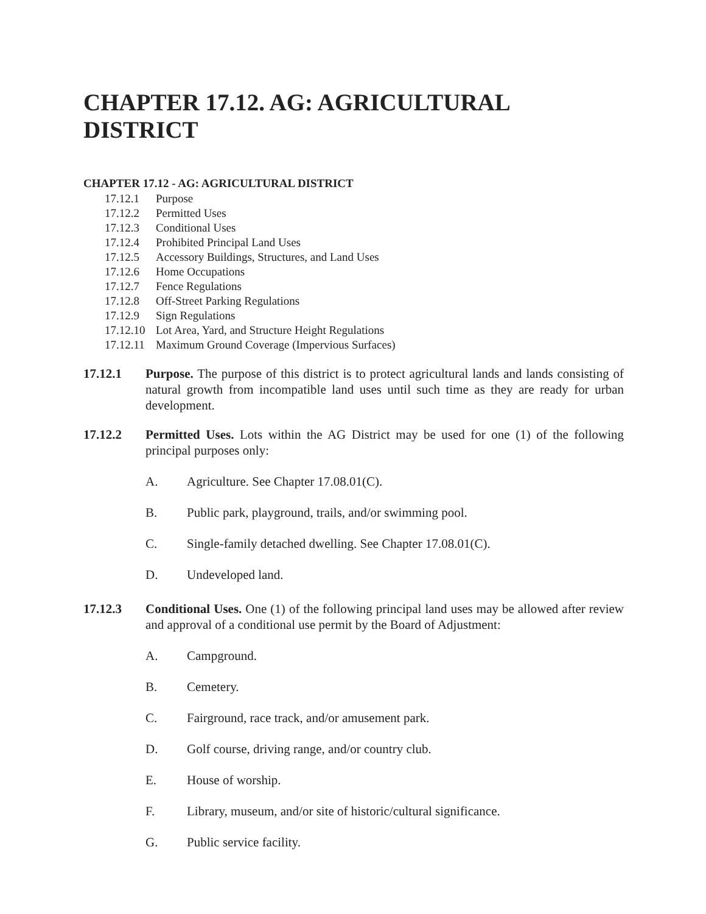CHAPTER 17.12. AG: AGRICULTURAL DISTRICT
CHAPTER 17.12 - AG: AGRICULTURAL DISTRICT
17.12.1 Purpose
17.12.2 Permitted Uses
17.12.3 Conditional Uses
17.12.4 Prohibited Principal Land Uses
17.12.5 Accessory Buildings, Structures, and Land Uses
17.12.6 Home Occupations
17.12.7 Fence Regulations
17.12.8 Off-Street Parking Regulations
17.12.9 Sign Regulations
17.12.10 Lot Area, Yard, and Structure Height Regulations
17.12.11 Maximum Ground Coverage (Impervious Surfaces)
17.12.1 Purpose. The purpose of this district is to protect agricultural lands and lands consisting of natural growth from incompatible land uses until such time as they are ready for urban development.
17.12.2 Permitted Uses. Lots within the AG District may be used for one (1) of the following principal purposes only:
A. Agriculture. See Chapter 17.08.01(C).
B. Public park, playground, trails, and/or swimming pool.
C. Single-family detached dwelling. See Chapter 17.08.01(C).
D. Undeveloped land.
17.12.3 Conditional Uses. One (1) of the following principal land uses may be allowed after review and approval of a conditional use permit by the Board of Adjustment:
A. Campground.
B. Cemetery.
C. Fairground, race track, and/or amusement park.
D. Golf course, driving range, and/or country club.
E. House of worship.
F. Library, museum, and/or site of historic/cultural significance.
G. Public service facility.